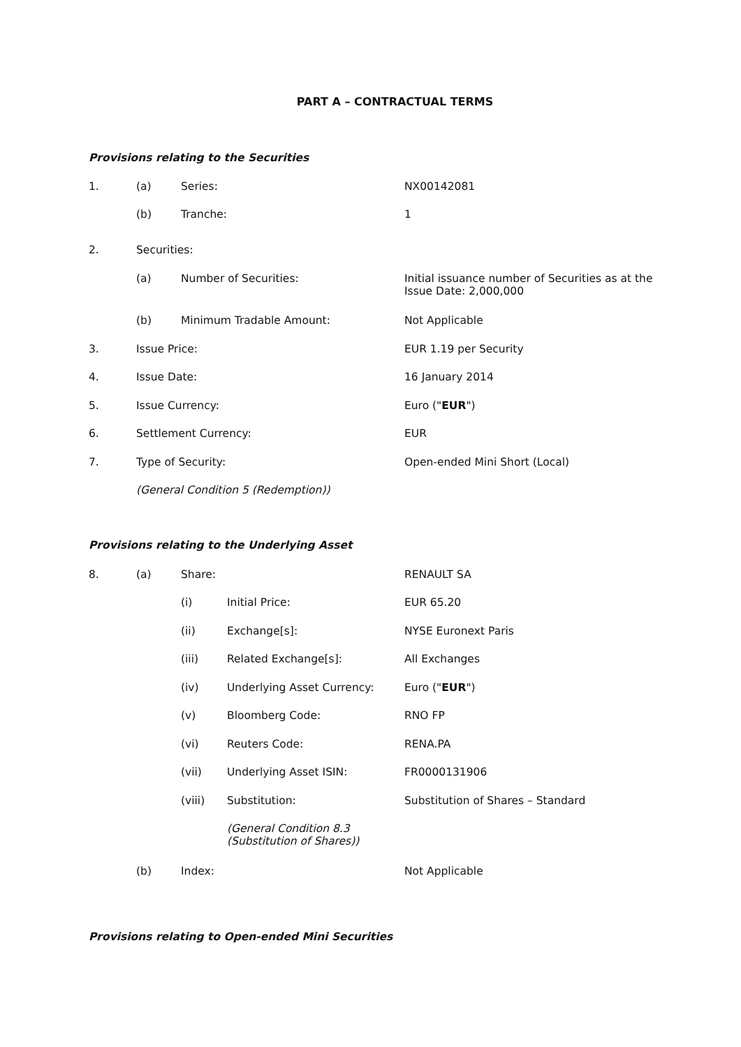PART A – CONTRACTUAL TERMS
Provisions relating to the Securities
1. (a) Series: NX00142081
(b) Tranche: 1
2. Securities:
(a) Number of Securities: Initial issuance number of Securities as at the Issue Date: 2,000,000
(b) Minimum Tradable Amount: Not Applicable
3. Issue Price: EUR 1.19 per Security
4. Issue Date: 16 January 2014
5. Issue Currency: Euro ("EUR")
6. Settlement Currency: EUR
7. Type of Security: Open-ended Mini Short (Local)
(General Condition 5 (Redemption))
Provisions relating to the Underlying Asset
8. (a) Share: RENAULT SA
(i) Initial Price: EUR 65.20
(ii) Exchange[s]: NYSE Euronext Paris
(iii) Related Exchange[s]: All Exchanges
(iv) Underlying Asset Currency: Euro ("EUR")
(v) Bloomberg Code: RNO FP
(vi) Reuters Code: RENA.PA
(vii) Underlying Asset ISIN: FR0000131906
(viii) Substitution: Substitution of Shares – Standard
(General Condition 8.3 (Substitution of Shares))
(b) Index: Not Applicable
Provisions relating to Open-ended Mini Securities